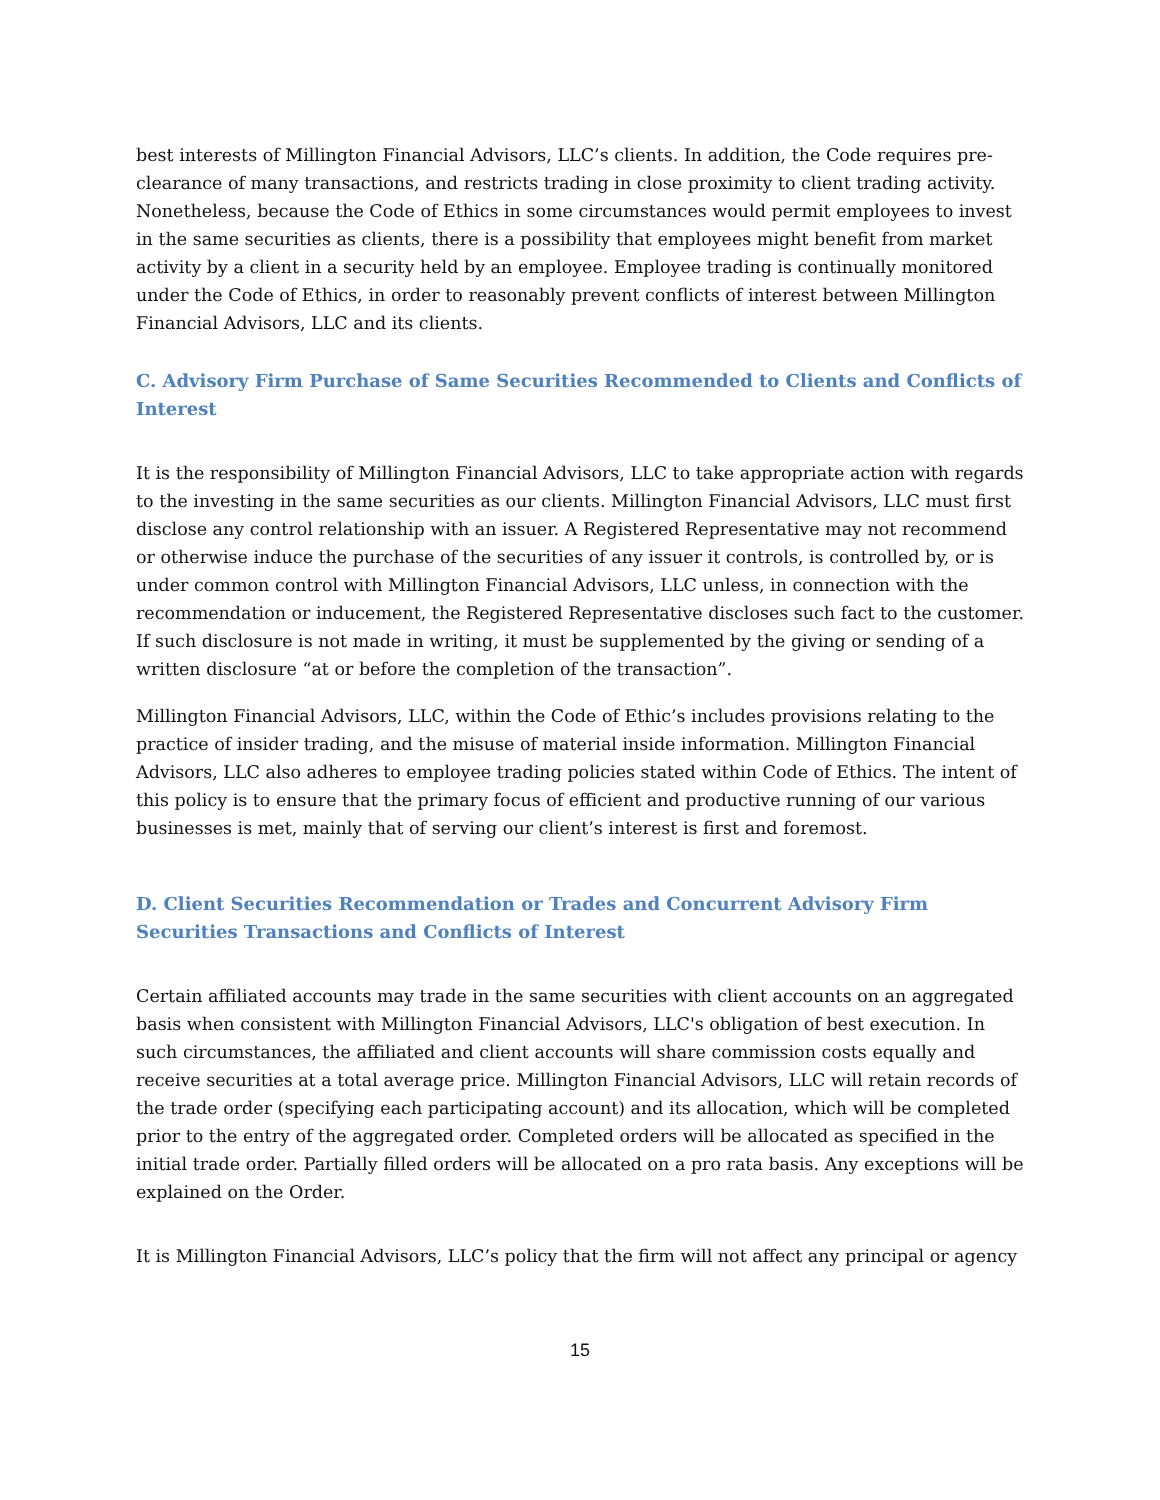best interests of Millington Financial Advisors, LLC’s clients. In addition, the Code requires pre-clearance of many transactions, and restricts trading in close proximity to client trading activity. Nonetheless, because the Code of Ethics in some circumstances would permit employees to invest in the same securities as clients, there is a possibility that employees might benefit from market activity by a client in a security held by an employee. Employee trading is continually monitored under the Code of Ethics, in order to reasonably prevent conflicts of interest between Millington Financial Advisors, LLC and its clients.
C. Advisory Firm Purchase of Same Securities Recommended to Clients and Conflicts of Interest
It is the responsibility of Millington Financial Advisors, LLC to take appropriate action with regards to the investing in the same securities as our clients. Millington Financial Advisors, LLC must first disclose any control relationship with an issuer. A Registered Representative may not recommend or otherwise induce the purchase of the securities of any issuer it controls, is controlled by, or is under common control with Millington Financial Advisors, LLC unless, in connection with the recommendation or inducement, the Registered Representative discloses such fact to the customer. If such disclosure is not made in writing, it must be supplemented by the giving or sending of a written disclosure “at or before the completion of the transaction”.
Millington Financial Advisors, LLC, within the Code of Ethic’s includes provisions relating to the practice of insider trading, and the misuse of material inside information. Millington Financial Advisors, LLC also adheres to employee trading policies stated within Code of Ethics. The intent of this policy is to ensure that the primary focus of efficient and productive running of our various businesses is met, mainly that of serving our client’s interest is first and foremost.
D. Client Securities Recommendation or Trades and Concurrent Advisory Firm Securities Transactions and Conflicts of Interest
Certain affiliated accounts may trade in the same securities with client accounts on an aggregated basis when consistent with Millington Financial Advisors, LLC's obligation of best execution. In such circumstances, the affiliated and client accounts will share commission costs equally and receive securities at a total average price. Millington Financial Advisors, LLC will retain records of the trade order (specifying each participating account) and its allocation, which will be completed prior to the entry of the aggregated order. Completed orders will be allocated as specified in the initial trade order. Partially filled orders will be allocated on a pro rata basis. Any exceptions will be explained on the Order.
It is Millington Financial Advisors, LLC’s policy that the firm will not affect any principal or agency
15